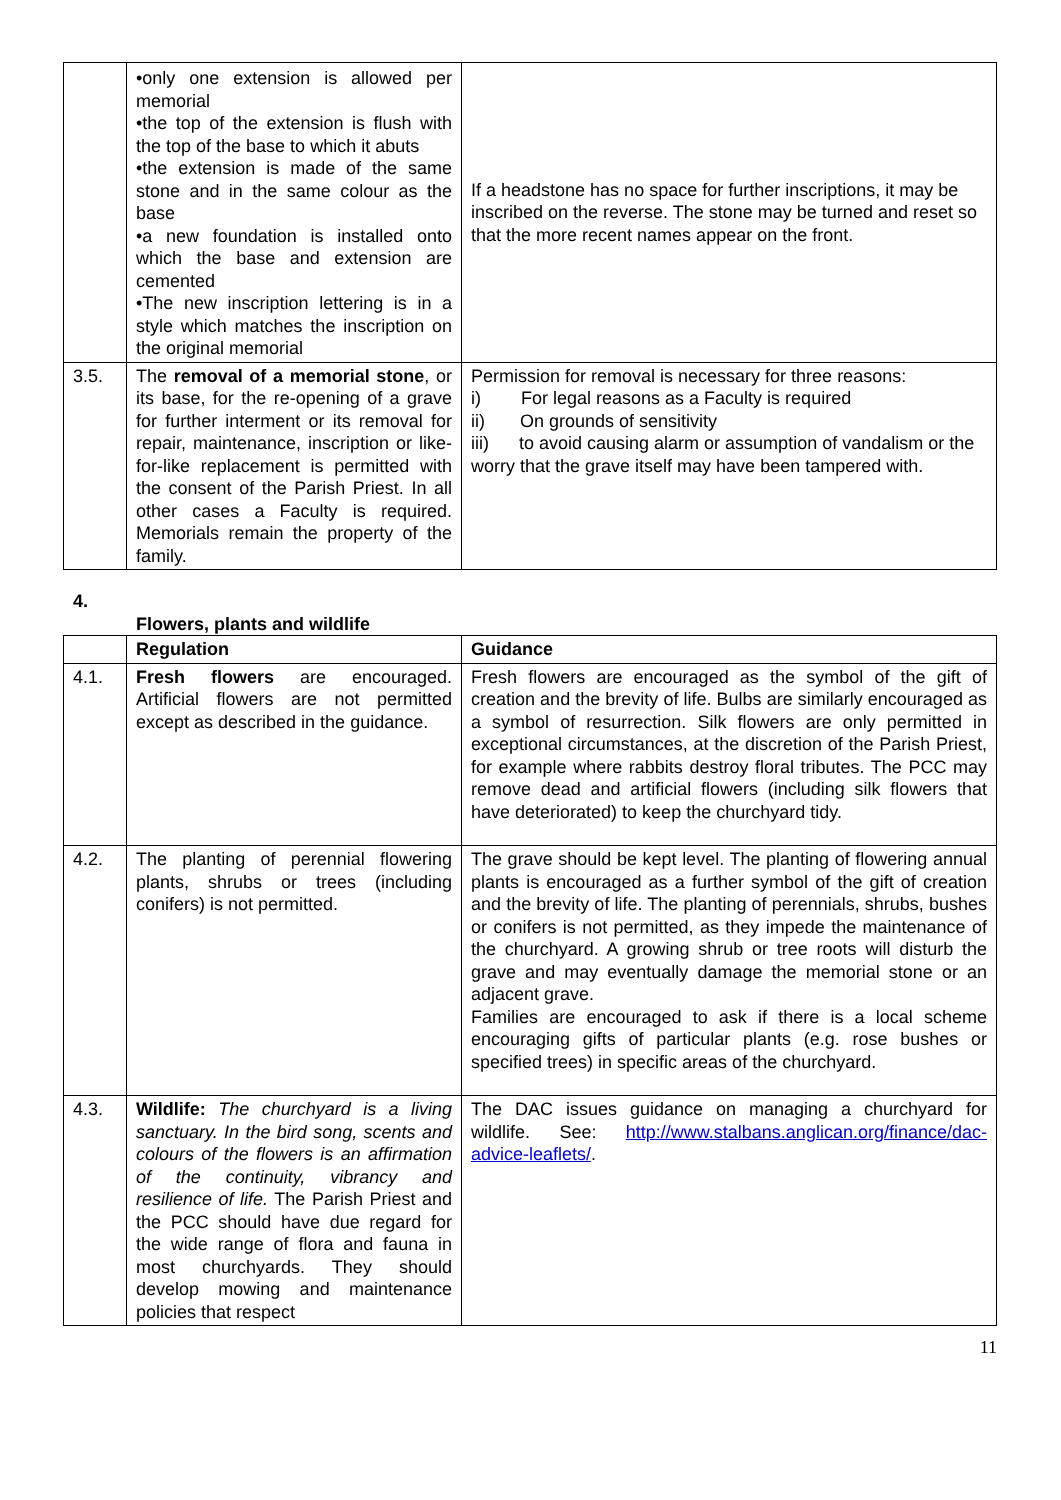| | •only one extension is allowed per memorial •the top of the extension is flush with the top of the base to which it abuts •the extension is made of the same stone and in the same colour as the base •a new foundation is installed onto which the base and extension are cemented •The new inscription lettering is in a style which matches the inscription on the original memorial | If a headstone has no space for further inscriptions, it may be inscribed on the reverse. The stone may be turned and reset so that the more recent names appear on the front. |
| 3.5. | The removal of a memorial stone , or its base, for the re-opening of a grave for further interment or its removal for repair, maintenance, inscription or like-for-like replacement is permitted with the consent of the Parish Priest. In all other cases a Faculty is required. Memorials remain the property of the family. | Permission for removal is necessary for three reasons: i) For legal reasons as a Faculty is required ii) On grounds of sensitivity iii) to avoid causing alarm or assumption of vandalism or the worry that the grave itself may have been tampered with. |
4.
Flowers, plants and wildlife
| | Regulation | Guidance |
| 4.1. | Fresh flowers are encouraged. Artificial flowers are not permitted except as described in the guidance. | Fresh flowers are encouraged as the symbol of the gift of creation and the brevity of life. Bulbs are similarly encouraged as a symbol of resurrection. Silk flowers are only permitted in exceptional circumstances, at the discretion of the Parish Priest, for example where rabbits destroy floral tributes. The PCC may remove dead and artificial flowers (including silk flowers that have deteriorated) to keep the churchyard tidy. |
| 4.2. | The planting of perennial flowering plants, shrubs or trees (including conifers) is not permitted. | The grave should be kept level. The planting of flowering annual plants is encouraged as a further symbol of the gift of creation and the brevity of life. The planting of perennials, shrubs, bushes or conifers is not permitted, as they impede the maintenance of the churchyard. A growing shrub or tree roots will disturb the grave and may eventually damage the memorial stone or an adjacent grave. Families are encouraged to ask if there is a local scheme encouraging gifts of particular plants (e.g. rose bushes or specified trees) in specific areas of the churchyard. |
| 4.3. | Wildlife: The churchyard is a living sanctuary. In the bird song, scents and colours of the flowers is an affirmation of the continuity, vibrancy and resilience of life. The Parish Priest and the PCC should have due regard for the wide range of flora and fauna in most churchyards. They should develop mowing and maintenance policies that respect | The DAC issues guidance on managing a churchyard for wildlife. See: http://www.stalbans.anglican.org/finance/dac-advice-leaflets/ . |
11